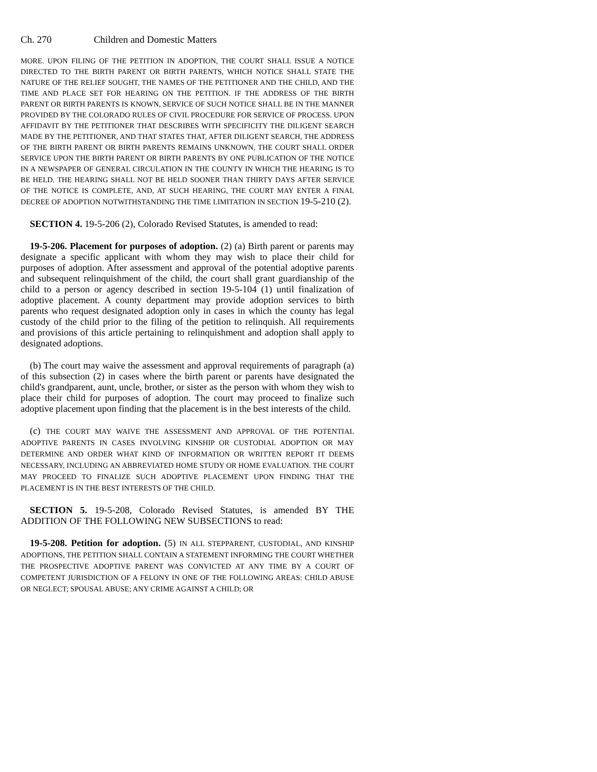Ch. 270 Children and Domestic Matters
MORE. UPON FILING OF THE PETITION IN ADOPTION, THE COURT SHALL ISSUE A NOTICE DIRECTED TO THE BIRTH PARENT OR BIRTH PARENTS, WHICH NOTICE SHALL STATE THE NATURE OF THE RELIEF SOUGHT, THE NAMES OF THE PETITIONER AND THE CHILD, AND THE TIME AND PLACE SET FOR HEARING ON THE PETITION. IF THE ADDRESS OF THE BIRTH PARENT OR BIRTH PARENTS IS KNOWN, SERVICE OF SUCH NOTICE SHALL BE IN THE MANNER PROVIDED BY THE COLORADO RULES OF CIVIL PROCEDURE FOR SERVICE OF PROCESS. UPON AFFIDAVIT BY THE PETITIONER THAT DESCRIBES WITH SPECIFICITY THE DILIGENT SEARCH MADE BY THE PETITIONER, AND THAT STATES THAT, AFTER DILIGENT SEARCH, THE ADDRESS OF THE BIRTH PARENT OR BIRTH PARENTS REMAINS UNKNOWN, THE COURT SHALL ORDER SERVICE UPON THE BIRTH PARENT OR BIRTH PARENTS BY ONE PUBLICATION OF THE NOTICE IN A NEWSPAPER OF GENERAL CIRCULATION IN THE COUNTY IN WHICH THE HEARING IS TO BE HELD. THE HEARING SHALL NOT BE HELD SOONER THAN THIRTY DAYS AFTER SERVICE OF THE NOTICE IS COMPLETE, AND, AT SUCH HEARING, THE COURT MAY ENTER A FINAL DECREE OF ADOPTION NOTWITHSTANDING THE TIME LIMITATION IN SECTION 19-5-210 (2).
SECTION 4. 19-5-206 (2), Colorado Revised Statutes, is amended to read:
19-5-206. Placement for purposes of adoption. (2) (a) Birth parent or parents may designate a specific applicant with whom they may wish to place their child for purposes of adoption. After assessment and approval of the potential adoptive parents and subsequent relinquishment of the child, the court shall grant guardianship of the child to a person or agency described in section 19-5-104 (1) until finalization of adoptive placement. A county department may provide adoption services to birth parents who request designated adoption only in cases in which the county has legal custody of the child prior to the filing of the petition to relinquish. All requirements and provisions of this article pertaining to relinquishment and adoption shall apply to designated adoptions.
(b) The court may waive the assessment and approval requirements of paragraph (a) of this subsection (2) in cases where the birth parent or parents have designated the child's grandparent, aunt, uncle, brother, or sister as the person with whom they wish to place their child for purposes of adoption. The court may proceed to finalize such adoptive placement upon finding that the placement is in the best interests of the child.
(c) THE COURT MAY WAIVE THE ASSESSMENT AND APPROVAL OF THE POTENTIAL ADOPTIVE PARENTS IN CASES INVOLVING KINSHIP OR CUSTODIAL ADOPTION OR MAY DETERMINE AND ORDER WHAT KIND OF INFORMATION OR WRITTEN REPORT IT DEEMS NECESSARY, INCLUDING AN ABBREVIATED HOME STUDY OR HOME EVALUATION. THE COURT MAY PROCEED TO FINALIZE SUCH ADOPTIVE PLACEMENT UPON FINDING THAT THE PLACEMENT IS IN THE BEST INTERESTS OF THE CHILD.
SECTION 5. 19-5-208, Colorado Revised Statutes, is amended BY THE ADDITION OF THE FOLLOWING NEW SUBSECTIONS to read:
19-5-208. Petition for adoption. (5) IN ALL STEPPARENT, CUSTODIAL, AND KINSHIP ADOPTIONS, THE PETITION SHALL CONTAIN A STATEMENT INFORMING THE COURT WHETHER THE PROSPECTIVE ADOPTIVE PARENT WAS CONVICTED AT ANY TIME BY A COURT OF COMPETENT JURISDICTION OF A FELONY IN ONE OF THE FOLLOWING AREAS: CHILD ABUSE OR NEGLECT; SPOUSAL ABUSE; ANY CRIME AGAINST A CHILD; OR